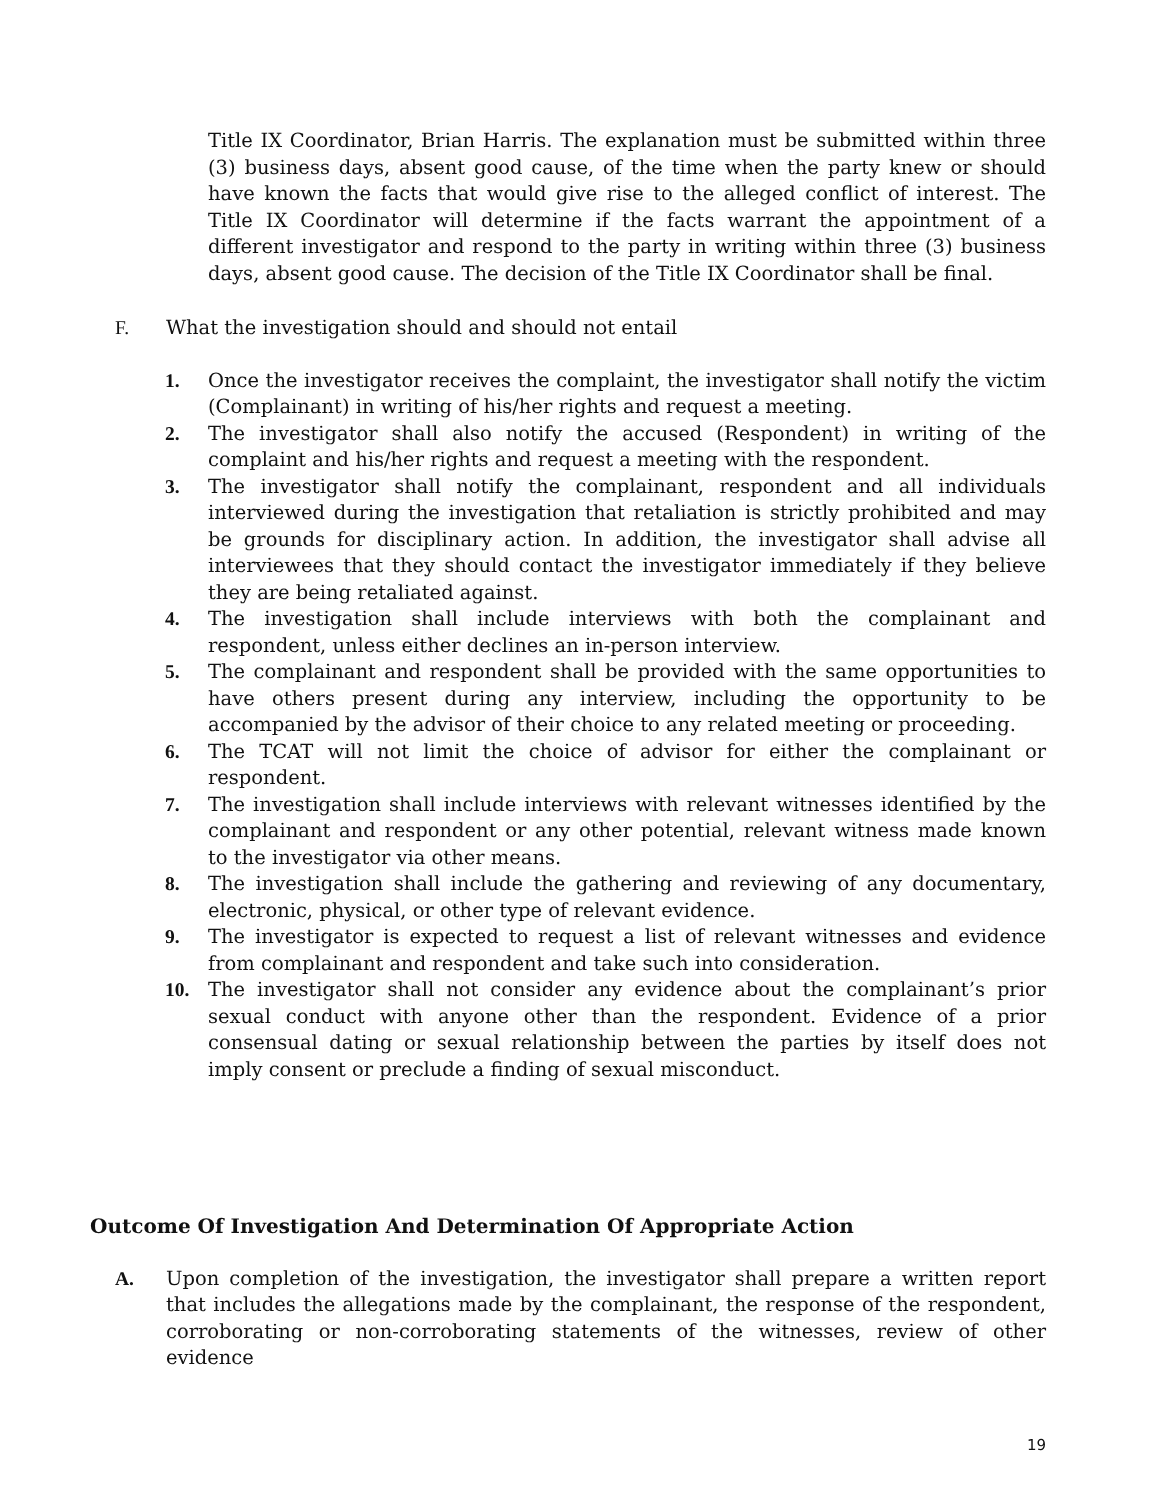Title IX Coordinator, Brian Harris. The explanation must be submitted within three (3) business days, absent good cause, of the time when the party knew or should have known the facts that would give rise to the alleged conflict of interest. The Title IX Coordinator will determine if the facts warrant the appointment of a different investigator and respond to the party in writing within three (3) business days, absent good cause. The decision of the Title IX Coordinator shall be final.
F. What the investigation should and should not entail
1. Once the investigator receives the complaint, the investigator shall notify the victim (Complainant) in writing of his/her rights and request a meeting.
2. The investigator shall also notify the accused (Respondent) in writing of the complaint and his/her rights and request a meeting with the respondent.
3. The investigator shall notify the complainant, respondent and all individuals interviewed during the investigation that retaliation is strictly prohibited and may be grounds for disciplinary action. In addition, the investigator shall advise all interviewees that they should contact the investigator immediately if they believe they are being retaliated against.
4. The investigation shall include interviews with both the complainant and respondent, unless either declines an in-person interview.
5. The complainant and respondent shall be provided with the same opportunities to have others present during any interview, including the opportunity to be accompanied by the advisor of their choice to any related meeting or proceeding.
6. The TCAT will not limit the choice of advisor for either the complainant or respondent.
7. The investigation shall include interviews with relevant witnesses identified by the complainant and respondent or any other potential, relevant witness made known to the investigator via other means.
8. The investigation shall include the gathering and reviewing of any documentary, electronic, physical, or other type of relevant evidence.
9. The investigator is expected to request a list of relevant witnesses and evidence from complainant and respondent and take such into consideration.
10. The investigator shall not consider any evidence about the complainant’s prior sexual conduct with anyone other than the respondent. Evidence of a prior consensual dating or sexual relationship between the parties by itself does not imply consent or preclude a finding of sexual misconduct.
Outcome Of Investigation And Determination Of Appropriate Action
A. Upon completion of the investigation, the investigator shall prepare a written report that includes the allegations made by the complainant, the response of the respondent, corroborating or non-corroborating statements of the witnesses, review of other evidence
19